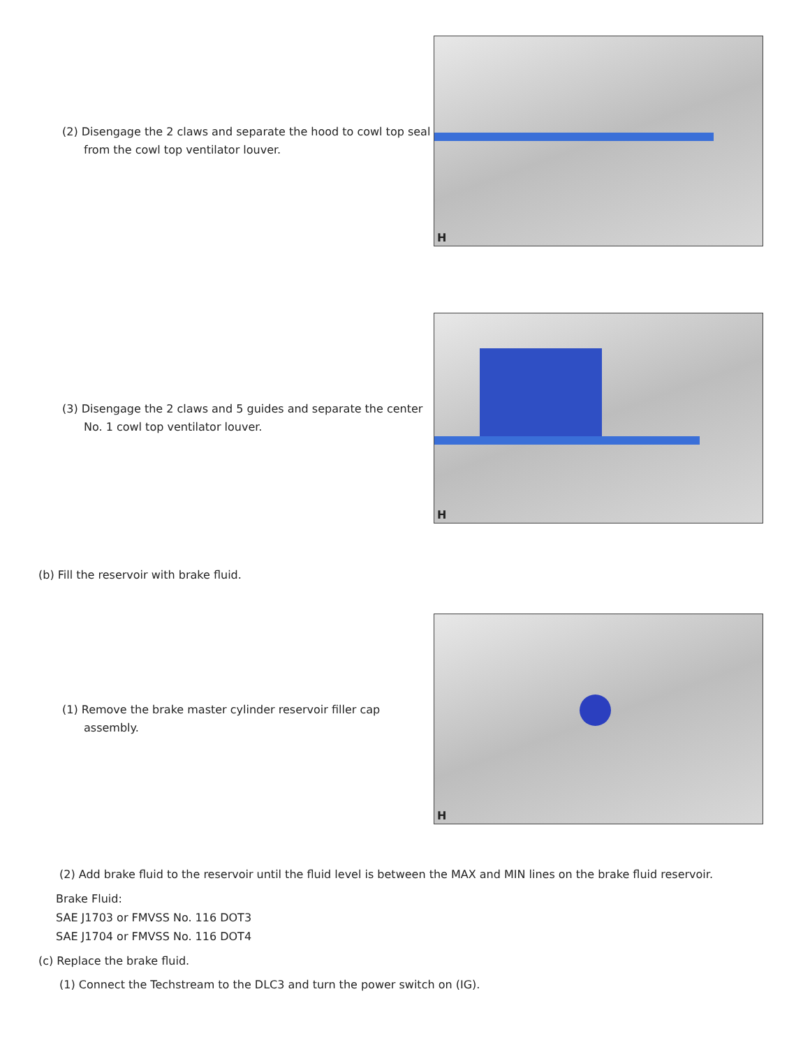(2) Disengage the 2 claws and separate the hood to cowl top seal from the cowl top ventilator louver.
H
(3) Disengage the 2 claws and 5 guides and separate the center No. 1 cowl top ventilator louver.
H
(b) Fill the reservoir with brake fluid.
(1) Remove the brake master cylinder reservoir filler cap assembly.
H
(2) Add brake fluid to the reservoir until the fluid level is between the MAX and MIN lines on the brake fluid reservoir.
Brake Fluid:
SAE J1703 or FMVSS No. 116 DOT3
SAE J1704 or FMVSS No. 116 DOT4
(c) Replace the brake fluid.
(1) Connect the Techstream to the DLC3 and turn the power switch on (IG).